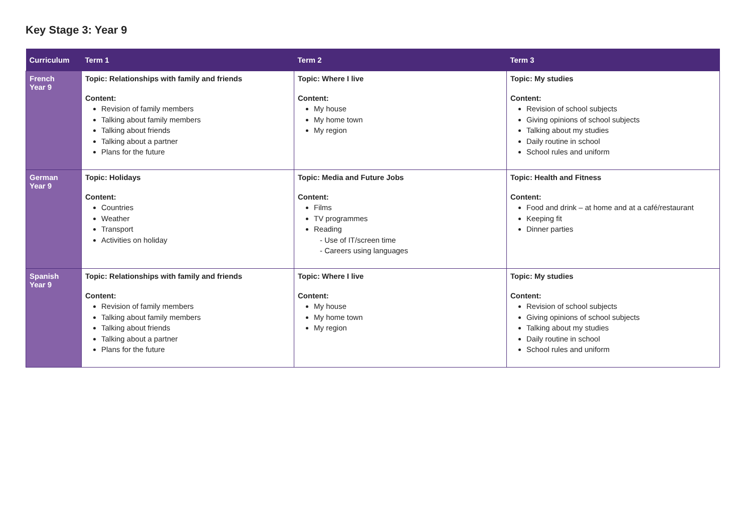Key Stage 3: Year 9
| Curriculum | Term 1 | Term 2 | Term 3 |
| --- | --- | --- | --- |
| French Year 9 | Topic: Relationships with family and friends Content: Revision of family members Talking about family members Talking about friends Talking about a partner Plans for the future | Topic: Where I live Content: My house My home town My region | Topic: My studies Content: Revision of school subjects Giving opinions of school subjects Talking about my studies Daily routine in school School rules and uniform |
| German Year 9 | Topic: Holidays Content: Countries Weather Transport Activities on holiday | Topic: Media and Future Jobs Content: Films TV programmes Reading - Use of IT/screen time - Careers using languages | Topic: Health and Fitness Content: Food and drink – at home and at a café/restaurant Keeping fit Dinner parties |
| Spanish Year 9 | Topic: Relationships with family and friends Content: Revision of family members Talking about family members Talking about friends Talking about a partner Plans for the future | Topic: Where I live Content: My house My home town My region | Topic: My studies Content: Revision of school subjects Giving opinions of school subjects Talking about my studies Daily routine in school School rules and uniform |